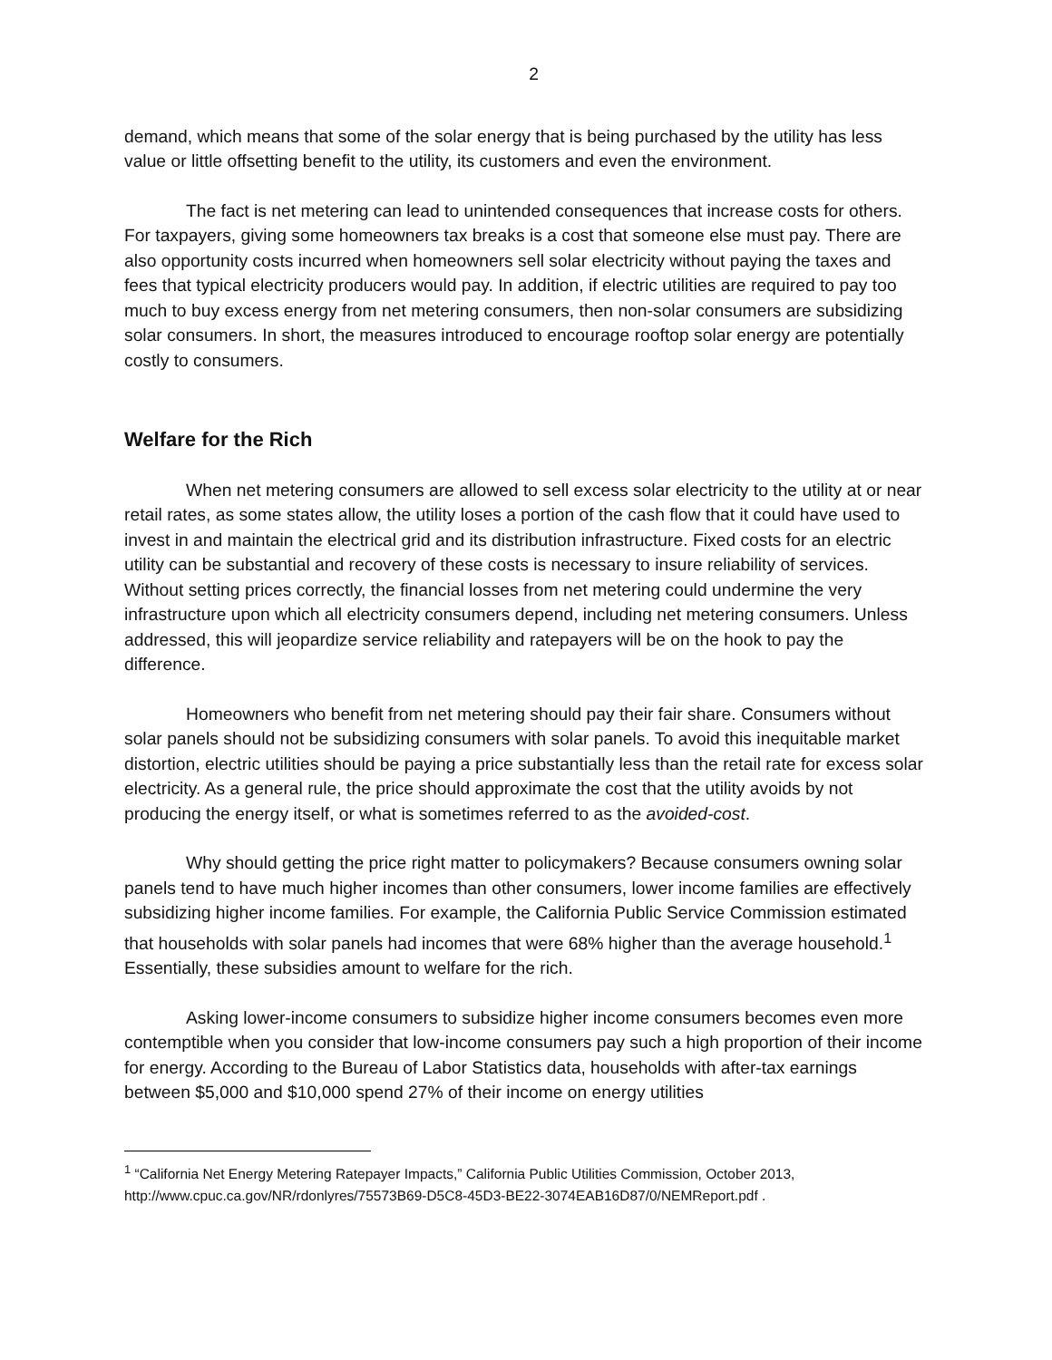2
demand, which means that some of the solar energy that is being purchased by the utility has less value or little offsetting benefit to the utility, its customers and even the environment.
The fact is net metering can lead to unintended consequences that increase costs for others. For taxpayers, giving some homeowners tax breaks is a cost that someone else must pay. There are also opportunity costs incurred when homeowners sell solar electricity without paying the taxes and fees that typical electricity producers would pay. In addition, if electric utilities are required to pay too much to buy excess energy from net metering consumers, then non-solar consumers are subsidizing solar consumers. In short, the measures introduced to encourage rooftop solar energy are potentially costly to consumers.
Welfare for the Rich
When net metering consumers are allowed to sell excess solar electricity to the utility at or near retail rates, as some states allow, the utility loses a portion of the cash flow that it could have used to invest in and maintain the electrical grid and its distribution infrastructure. Fixed costs for an electric utility can be substantial and recovery of these costs is necessary to insure reliability of services. Without setting prices correctly, the financial losses from net metering could undermine the very infrastructure upon which all electricity consumers depend, including net metering consumers. Unless addressed, this will jeopardize service reliability and ratepayers will be on the hook to pay the difference.
Homeowners who benefit from net metering should pay their fair share. Consumers without solar panels should not be subsidizing consumers with solar panels. To avoid this inequitable market distortion, electric utilities should be paying a price substantially less than the retail rate for excess solar electricity. As a general rule, the price should approximate the cost that the utility avoids by not producing the energy itself, or what is sometimes referred to as the avoided-cost.
Why should getting the price right matter to policymakers? Because consumers owning solar panels tend to have much higher incomes than other consumers, lower income families are effectively subsidizing higher income families. For example, the California Public Service Commission estimated that households with solar panels had incomes that were 68% higher than the average household.<sup>1</sup> Essentially, these subsidies amount to welfare for the rich.
Asking lower-income consumers to subsidize higher income consumers becomes even more contemptible when you consider that low-income consumers pay such a high proportion of their income for energy. According to the Bureau of Labor Statistics data, households with after-tax earnings between $5,000 and $10,000 spend 27% of their income on energy utilities
<sup>1</sup> “California Net Energy Metering Ratepayer Impacts,” California Public Utilities Commission, October 2013, http://www.cpuc.ca.gov/NR/rdonlyres/75573B69-D5C8-45D3-BE22-3074EAB16D87/0/NEMReport.pdf .